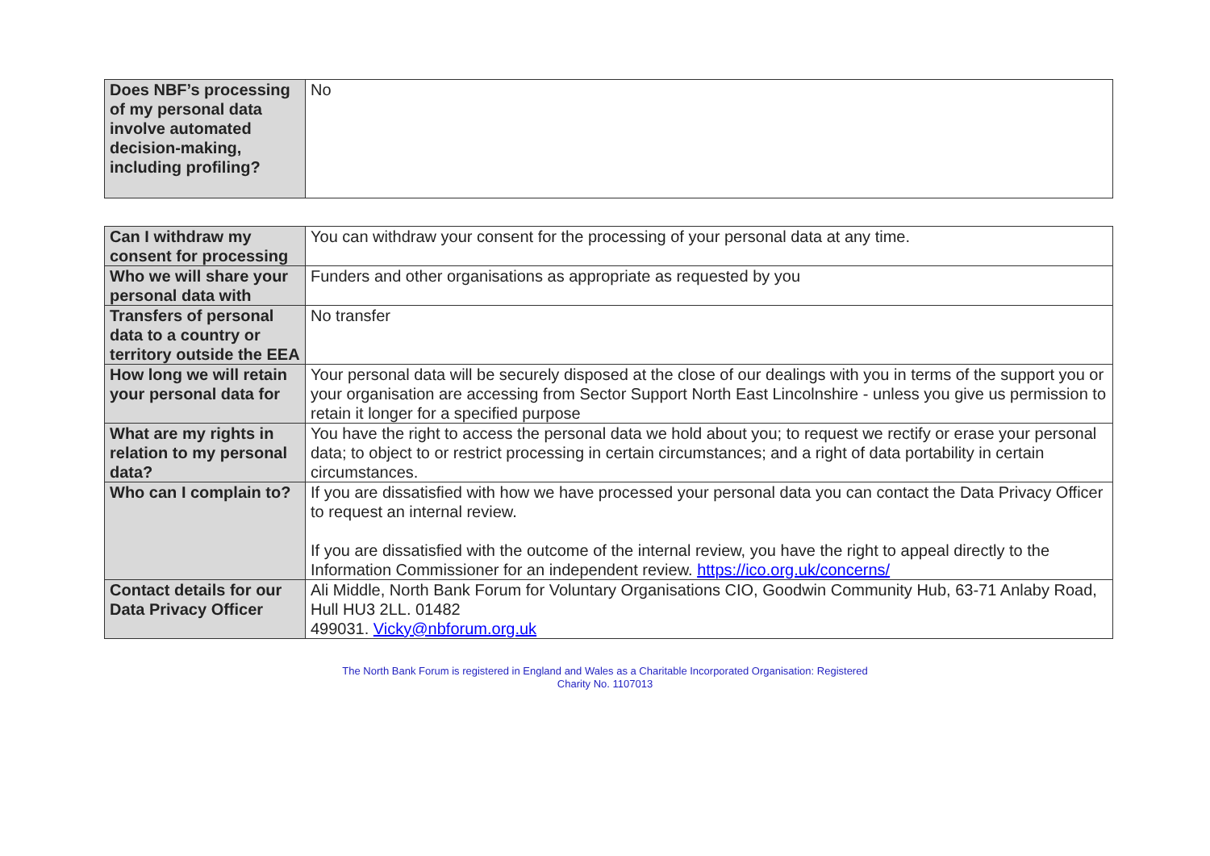| Does NBF’s processing of my personal data involve automated decision-making, including profiling? | No |
| Can I withdraw my consent for processing | You can withdraw your consent for the processing of your personal data at any time. |
| Who we will share your personal data with | Funders and other organisations as appropriate as requested by you |
| Transfers of personal data to a country or territory outside the EEA | No transfer |
| How long we will retain your personal data for | Your personal data will be securely disposed at the close of our dealings with you in terms of the support you or your organisation are accessing from Sector Support North East Lincolnshire - unless you give us permission to retain it longer for a specified purpose |
| What are my rights in relation to my personal data? | You have the right to access the personal data we hold about you; to request we rectify or erase your personal data; to object to or restrict processing in certain circumstances; and a right of data portability in certain circumstances. |
| Who can I complain to? | If you are dissatisfied with how we have processed your personal data you can contact the Data Privacy Officer to request an internal review. If you are dissatisfied with the outcome of the internal review, you have the right to appeal directly to the Information Commissioner for an independent review. https://ico.org.uk/concerns/ |
| Contact details for our Data Privacy Officer | Ali Middle, North Bank Forum for Voluntary Organisations CIO, Goodwin Community Hub, 63-71 Anlaby Road, Hull HU3 2LL. 01482 499031. Vicky@nbforum.org.uk |
The North Bank Forum is registered in England and Wales as a Charitable Incorporated Organisation: Registered
Charity No. 1107013